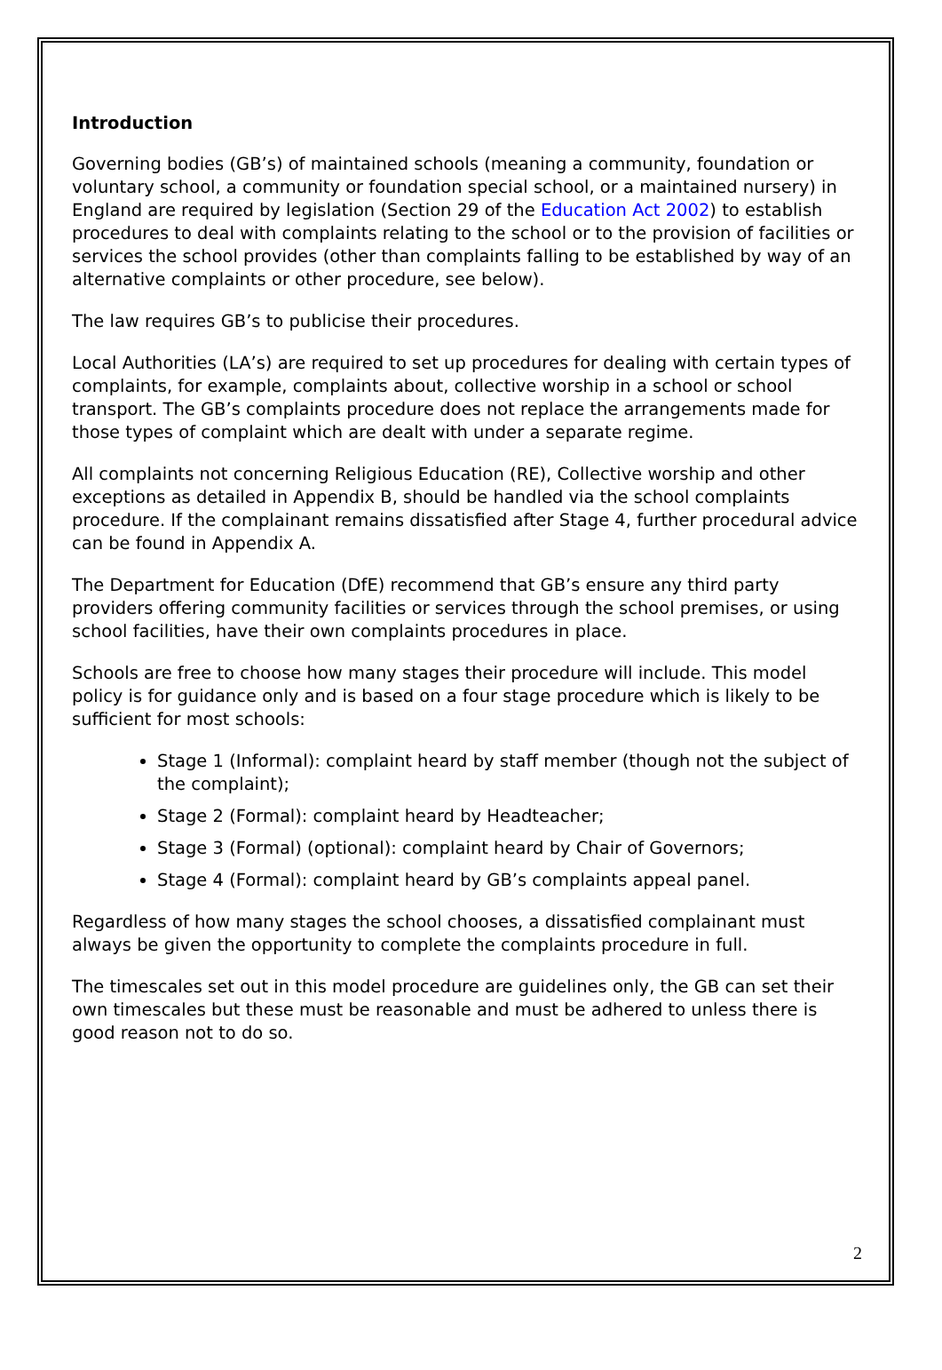Introduction
Governing bodies (GB’s) of maintained schools (meaning a community, foundation or voluntary school, a community or foundation special school, or a maintained nursery) in England are required by legislation (Section 29 of the Education Act 2002) to establish procedures to deal with complaints relating to the school or to the provision of facilities or services the school provides (other than complaints falling to be established by way of an alternative complaints or other procedure, see below).
The law requires GB’s to publicise their procedures.
Local Authorities (LA’s) are required to set up procedures for dealing with certain types of complaints, for example, complaints about, collective worship in a school or school transport. The GB’s complaints procedure does not replace the arrangements made for those types of complaint which are dealt with under a separate regime.
All complaints not concerning Religious Education (RE), Collective worship and other exceptions as detailed in Appendix B, should be handled via the school complaints procedure. If the complainant remains dissatisfied after Stage 4, further procedural advice can be found in Appendix A.
The Department for Education (DfE) recommend that GB’s ensure any third party providers offering community facilities or services through the school premises, or using school facilities, have their own complaints procedures in place.
Schools are free to choose how many stages their procedure will include. This model policy is for guidance only and is based on a four stage procedure which is likely to be sufficient for most schools:
Stage 1 (Informal): complaint heard by staff member (though not the subject of the complaint);
Stage 2 (Formal): complaint heard by Headteacher;
Stage 3 (Formal) (optional): complaint heard by Chair of Governors;
Stage 4 (Formal): complaint heard by GB’s complaints appeal panel.
Regardless of how many stages the school chooses, a dissatisfied complainant must always be given the opportunity to complete the complaints procedure in full.
The timescales set out in this model procedure are guidelines only, the GB can set their own timescales but these must be reasonable and must be adhered to unless there is good reason not to do so.
2